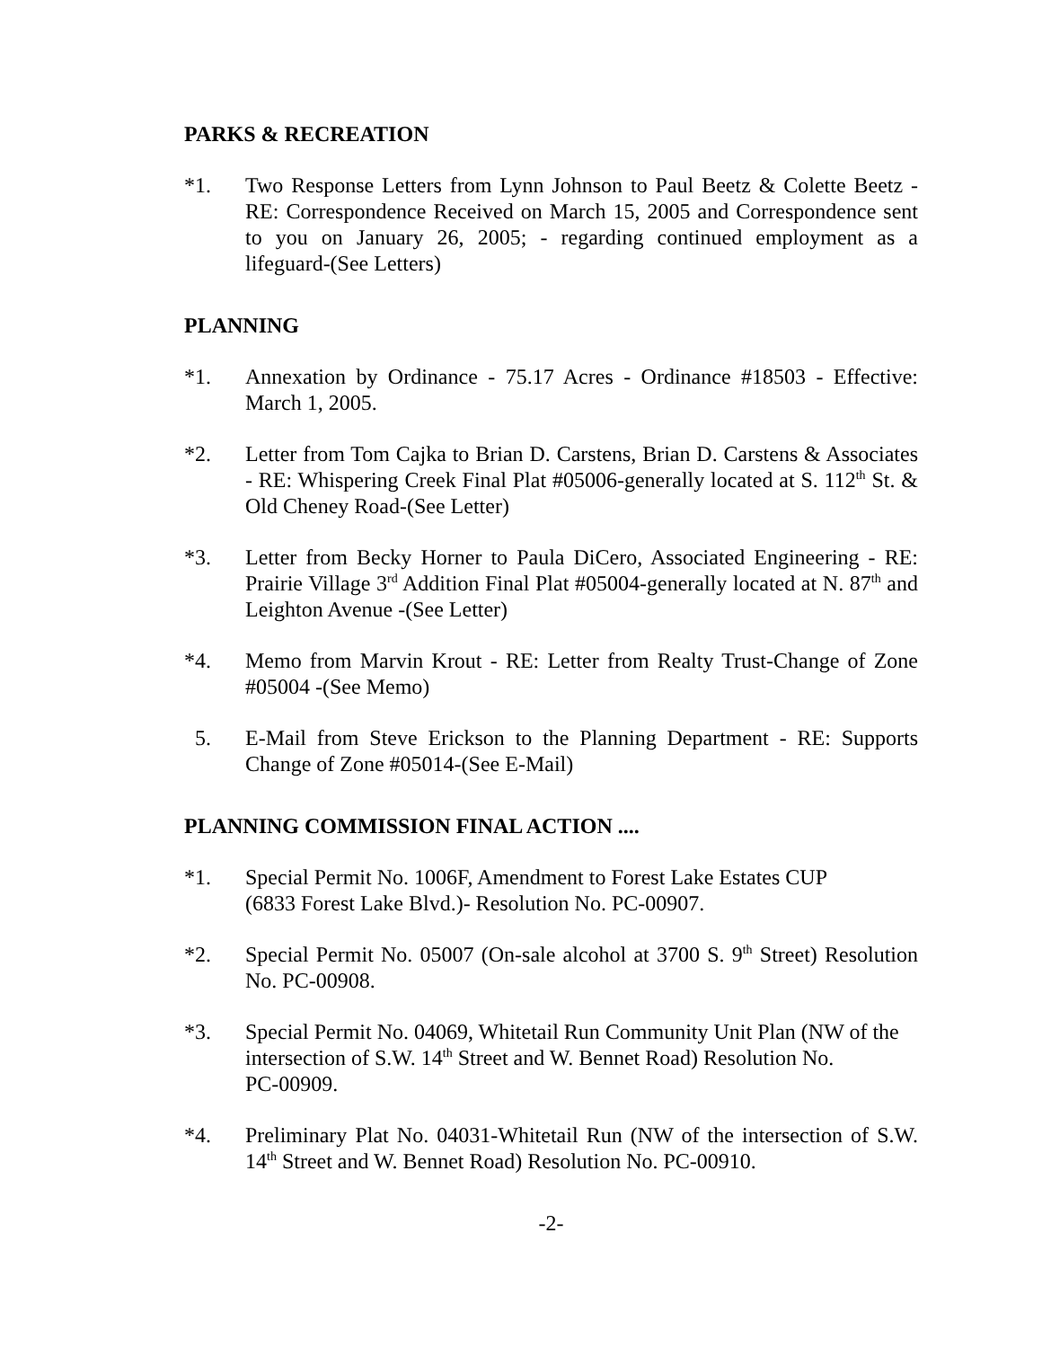PARKS & RECREATION
*1. Two Response Letters from Lynn Johnson to Paul Beetz & Colette Beetz - RE: Correspondence Received on March 15, 2005 and Correspondence sent to you on January 26, 2005; - regarding continued employment as a lifeguard-(See Letters)
PLANNING
*1. Annexation by Ordinance - 75.17 Acres - Ordinance #18503 - Effective: March 1, 2005.
*2. Letter from Tom Cajka to Brian D. Carstens, Brian D. Carstens & Associates - RE: Whispering Creek Final Plat #05006-generally located at S. 112<sup>th</sup> St. & Old Cheney Road-(See Letter)
*3. Letter from Becky Horner to Paula DiCero, Associated Engineering - RE: Prairie Village 3<sup>rd</sup> Addition Final Plat #05004-generally located at N. 87<sup>th</sup> and Leighton Avenue -(See Letter)
*4. Memo from Marvin Krout - RE: Letter from Realty Trust-Change of Zone #05004 -(See Memo)
5. E-Mail from Steve Erickson to the Planning Department - RE: Supports Change of Zone #05014-(See E-Mail)
PLANNING COMMISSION FINAL ACTION ....
*1. Special Permit No. 1006F, Amendment to Forest Lake Estates CUP
(6833 Forest Lake Blvd.)- Resolution No. PC-00907.
*2. Special Permit No. 05007 (On-sale alcohol at 3700 S. 9<sup>th</sup> Street) Resolution No. PC-00908.
*3. Special Permit No. 04069, Whitetail Run Community Unit Plan (NW of the intersection of S.W. 14<sup>th</sup> Street and W. Bennet Road) Resolution No.
PC-00909.
*4. Preliminary Plat No. 04031-Whitetail Run (NW of the intersection of S.W. 14<sup>th</sup> Street and W. Bennet Road) Resolution No. PC-00910.
-2-